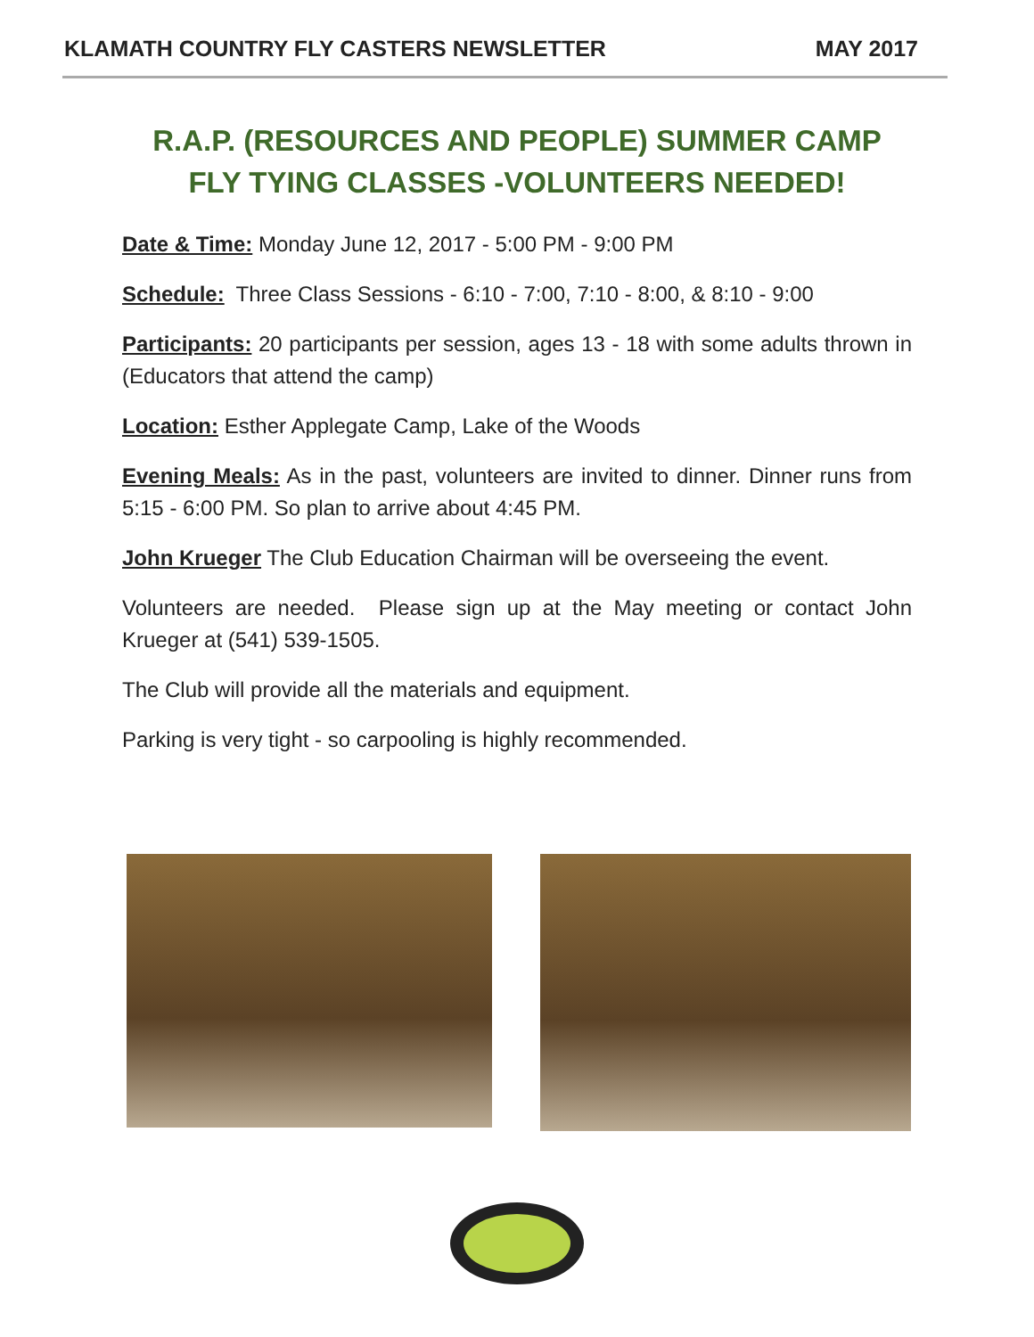KLAMATH COUNTRY FLY CASTERS NEWSLETTER MAY 2017
R.A.P. (RESOURCES AND PEOPLE) SUMMER CAMP
FLY TYING CLASSES -VOLUNTEERS NEEDED!
Date & Time: Monday June 12, 2017 - 5:00 PM - 9:00 PM
Schedule: Three Class Sessions - 6:10 - 7:00, 7:10 - 8:00, & 8:10 - 9:00
Participants: 20 participants per session, ages 13 - 18 with some adults thrown in (Educators that attend the camp)
Location: Esther Applegate Camp, Lake of the Woods
Evening Meals: As in the past, volunteers are invited to dinner. Dinner runs from 5:15 - 6:00 PM. So plan to arrive about 4:45 PM.
John Krueger The Club Education Chairman will be overseeing the event.
Volunteers are needed. Please sign up at the May meeting or contact John Krueger at (541) 539-1505.
The Club will provide all the materials and equipment.
Parking is very tight - so carpooling is highly recommended.